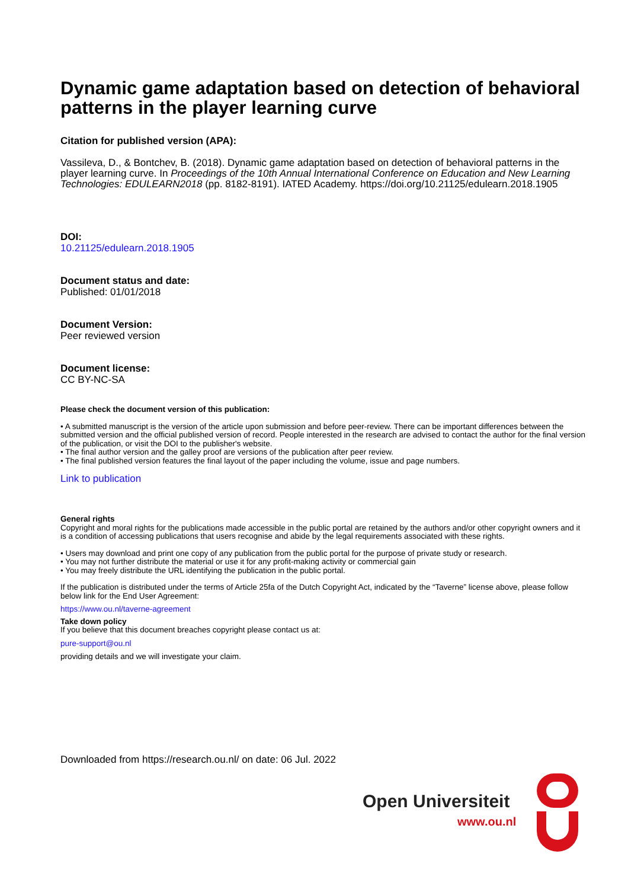Dynamic game adaptation based on detection of behavioral patterns in the player learning curve
Citation for published version (APA):
Vassileva, D., & Bontchev, B. (2018). Dynamic game adaptation based on detection of behavioral patterns in the player learning curve. In Proceedings of the 10th Annual International Conference on Education and New Learning Technologies: EDULEARN2018 (pp. 8182-8191). IATED Academy. https://doi.org/10.21125/edulearn.2018.1905
DOI:
10.21125/edulearn.2018.1905
Document status and date:
Published: 01/01/2018
Document Version:
Peer reviewed version
Document license:
CC BY-NC-SA
Please check the document version of this publication:
• A submitted manuscript is the version of the article upon submission and before peer-review. There can be important differences between the submitted version and the official published version of record. People interested in the research are advised to contact the author for the final version of the publication, or visit the DOI to the publisher's website.
• The final author version and the galley proof are versions of the publication after peer review.
• The final published version features the final layout of the paper including the volume, issue and page numbers.
Link to publication
General rights
Copyright and moral rights for the publications made accessible in the public portal are retained by the authors and/or other copyright owners and it is a condition of accessing publications that users recognise and abide by the legal requirements associated with these rights.
• Users may download and print one copy of any publication from the public portal for the purpose of private study or research.
• You may not further distribute the material or use it for any profit-making activity or commercial gain
• You may freely distribute the URL identifying the publication in the public portal.
If the publication is distributed under the terms of Article 25fa of the Dutch Copyright Act, indicated by the “Taverne” license above, please follow below link for the End User Agreement:
https://www.ou.nl/taverne-agreement
Take down policy
If you believe that this document breaches copyright please contact us at:
pure-support@ou.nl
providing details and we will investigate your claim.
Downloaded from https://research.ou.nl/ on date: 06 Jul. 2022
Open Universiteit
www.ou.nl